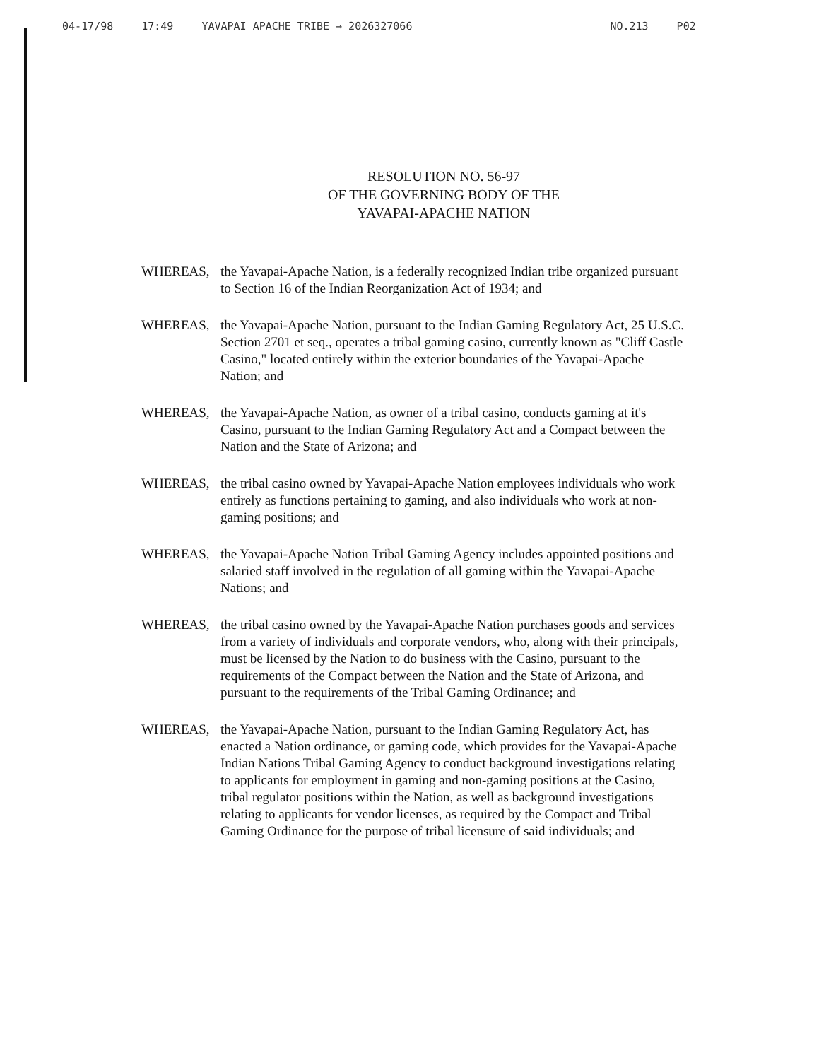04-17/98 17:49 YAVAPAI APACHE TRIBE → 2026327066 NO.213 P02
RESOLUTION NO. 56-97
OF THE GOVERNING BODY OF THE
YAVAPAI-APACHE NATION
WHEREAS, the Yavapai-Apache Nation, is a federally recognized Indian tribe organized pursuant to Section 16 of the Indian Reorganization Act of 1934; and
WHEREAS, the Yavapai-Apache Nation, pursuant to the Indian Gaming Regulatory Act, 25 U.S.C. Section 2701 et seq., operates a tribal gaming casino, currently known as "Cliff Castle Casino," located entirely within the exterior boundaries of the Yavapai-Apache Nation; and
WHEREAS, the Yavapai-Apache Nation, as owner of a tribal casino, conducts gaming at it's Casino, pursuant to the Indian Gaming Regulatory Act and a Compact between the Nation and the State of Arizona; and
WHEREAS, the tribal casino owned by Yavapai-Apache Nation employees individuals who work entirely as functions pertaining to gaming, and also individuals who work at non-gaming positions; and
WHEREAS, the Yavapai-Apache Nation Tribal Gaming Agency includes appointed positions and salaried staff involved in the regulation of all gaming within the Yavapai-Apache Nations; and
WHEREAS, the tribal casino owned by the Yavapai-Apache Nation purchases goods and services from a variety of individuals and corporate vendors, who, along with their principals, must be licensed by the Nation to do business with the Casino, pursuant to the requirements of the Compact between the Nation and the State of Arizona, and pursuant to the requirements of the Tribal Gaming Ordinance; and
WHEREAS, the Yavapai-Apache Nation, pursuant to the Indian Gaming Regulatory Act, has enacted a Nation ordinance, or gaming code, which provides for the Yavapai-Apache Indian Nations Tribal Gaming Agency to conduct background investigations relating to applicants for employment in gaming and non-gaming positions at the Casino, tribal regulator positions within the Nation, as well as background investigations relating to applicants for vendor licenses, as required by the Compact and Tribal Gaming Ordinance for the purpose of tribal licensure of said individuals; and